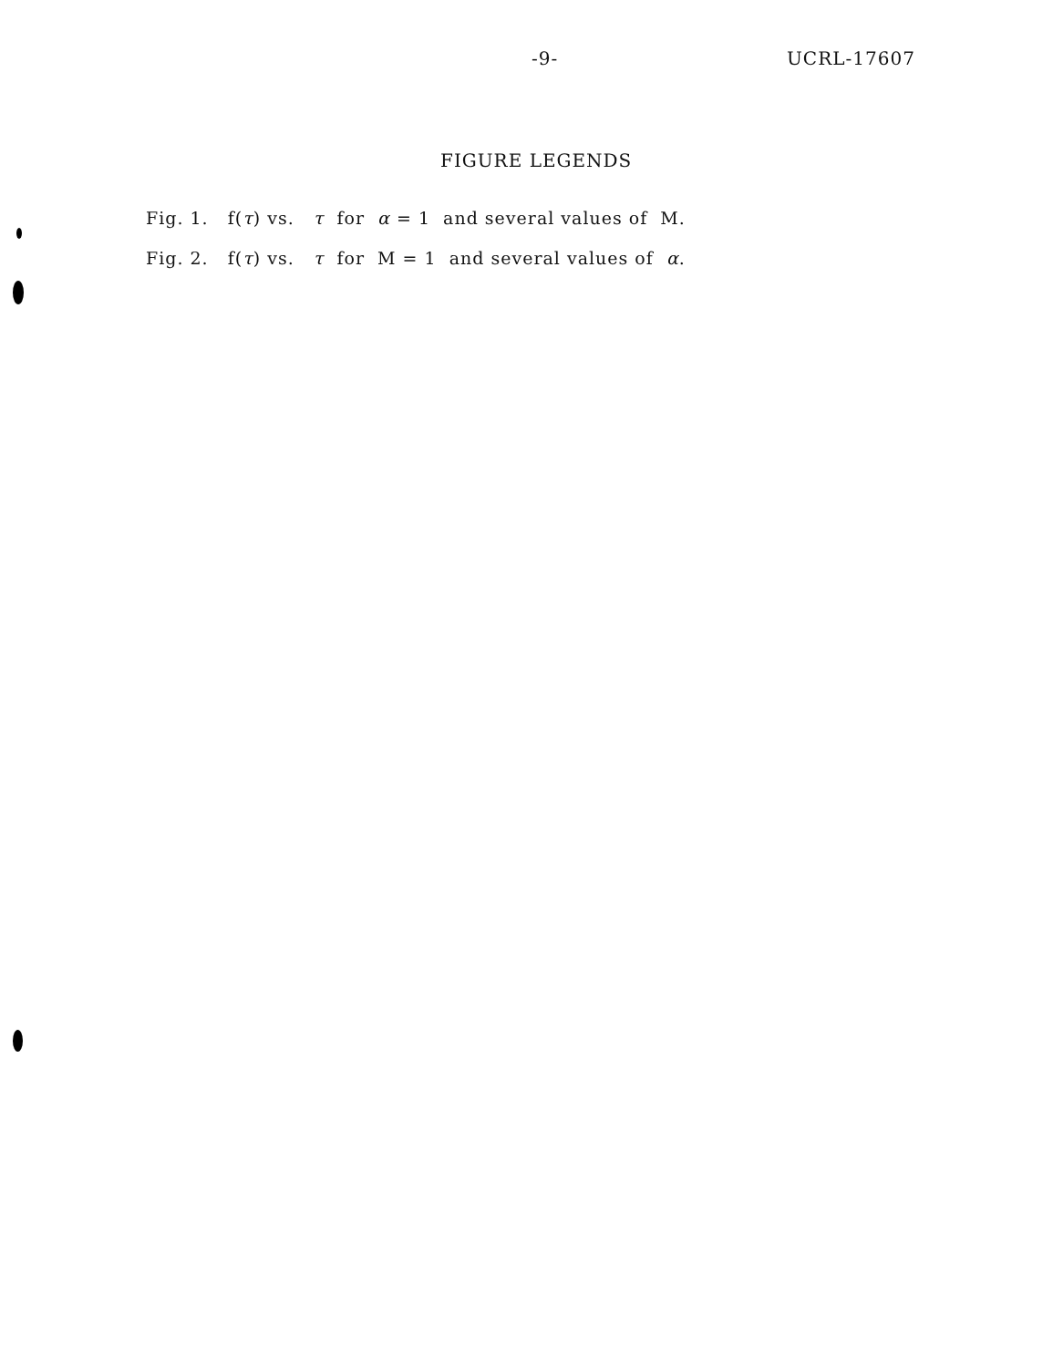-9- UCRL-17607
FIGURE LEGENDS
Fig. 1. f(τ) vs. τ for α = 1 and several values of M.
Fig. 2. f(τ) vs. τ for M = 1 and several values of α.